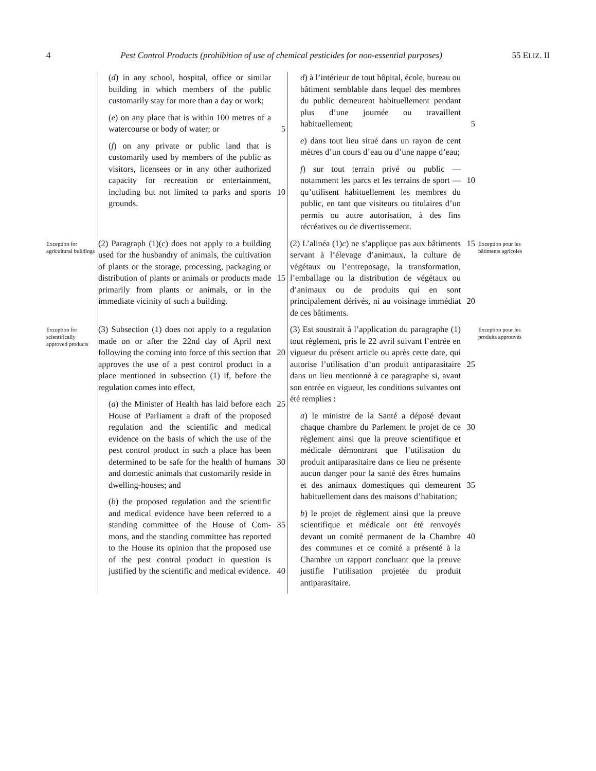4 Pest Control Products (prohibition of use of chemical pesticides for non-essential purposes) 55 ELIZ. II
(d) in any school, hospital, office or similar building in which members of the public customarily stay for more than a day or work;
(e) on any place that is within 100 metres of a watercourse or body of water; or 5
(f) on any private or public land that is customarily used by members of the public as visitors, licensees or in any other authorized capacity for recreation or entertainment, including but not limited to parks and sports 10 grounds.
d) à l’intérieur de tout hôpital, école, bureau ou bâtiment semblable dans lequel des membres du public demeurent habituellement pendant plus d’une journée ou travaillent habituellement; 5
e) dans tout lieu situé dans un rayon de cent mètres d’un cours d’eau ou d’une nappe d’eau;
f) sur tout terrain privé ou public — notamment les parcs et les terrains de sport — 10 qu’utilisent habituellement les membres du public, en tant que visiteurs ou titulaires d’un permis ou autre autorisation, à des fins récréatives ou de divertissement.
Exception for agricultural buildings
(2) Paragraph (1)(c) does not apply to a building used for the husbandry of animals, the cultivation of plants or the storage, processing, packaging or distribution of plants or animals or 15 products made primarily from plants or animals, or in the immediate vicinity of such a building.
(2) L’alinéa (1)c) ne s’applique pas aux 15 bâtiments servant à l’élevage d’animaux, la culture de végétaux ou l’entreposage, la transformation, l’emballage ou la distribution de végétaux ou d’animaux ou de produits qui en sont principalement dérivés, ni au voisinage 20 immédiat de ces bâtiments.
Exception pour les bâtiments agricoles
Exception for scientifically approved products
(3) Subsection (1) does not apply to a regulation made on or after the 22nd day of April next following the coming into force of 20 this section that approves the use of a pest control product in a place mentioned in subsection (1) if, before the regulation comes into effect,
(a) the Minister of Health has laid before 25 each House of Parliament a draft of the proposed regulation and the scientific and medical evidence on the basis of which the use of the pest control product in such a place has been determined to be safe for the health 30 of humans and domestic animals that customarily reside in dwelling-houses; and
(b) the proposed regulation and the scientific and medical evidence have been referred to a standing committee of the House of Com- 35 mons, and the standing committee has reported to the House its opinion that the proposed use of the pest control product in question is justified by the scientific and medical evidence. 40
(3) Est soustrait à l’application du paragraphe (1) tout règlement, pris le 22 avril suivant l’entrée en vigueur du présent article ou après cette date, qui autorise l’utilisation d’un 25 produit antiparasitaire dans un lieu mentionné à ce paragraphe si, avant son entrée en vigueur, les conditions suivantes ont été remplies :
a) le ministre de la Santé a déposé devant chaque chambre du Parlement le projet de ce 30 règlement ainsi que la preuve scientifique et médicale démontrant que l’utilisation du produit antiparasitaire dans ce lieu ne présente aucun danger pour la santé des êtres humains et des animaux domestiques qui 35 demeurent habituellement dans des maisons d’habitation;
b) le projet de règlement ainsi que la preuve scientifique et médicale ont été renvoyés devant un comité permanent de la Chambre 40 des communes et ce comité a présenté à la Chambre un rapport concluant que la preuve justifie l’utilisation projetée du produit antiparasitaire.
Exception pour les produits approuvés